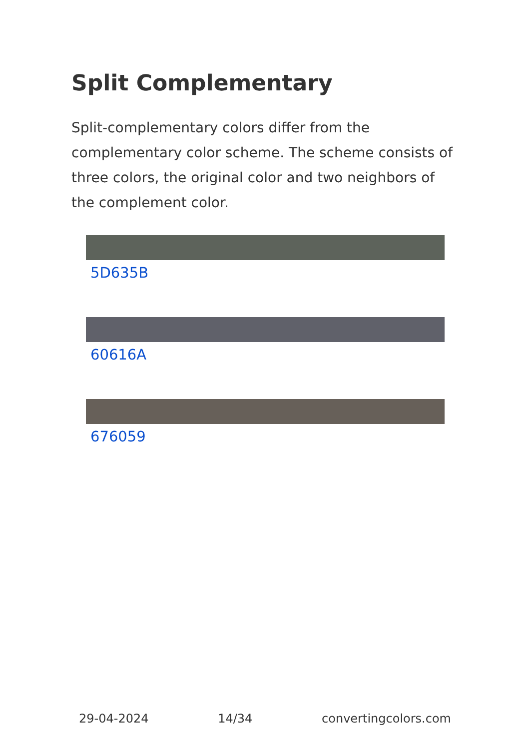Split Complementary
Split-complementary colors differ from the complementary color scheme. The scheme consists of three colors, the original color and two neighbors of the complement color.
5D635B
60616A
676059
29-04-2024 14/34 convertingcolors.com